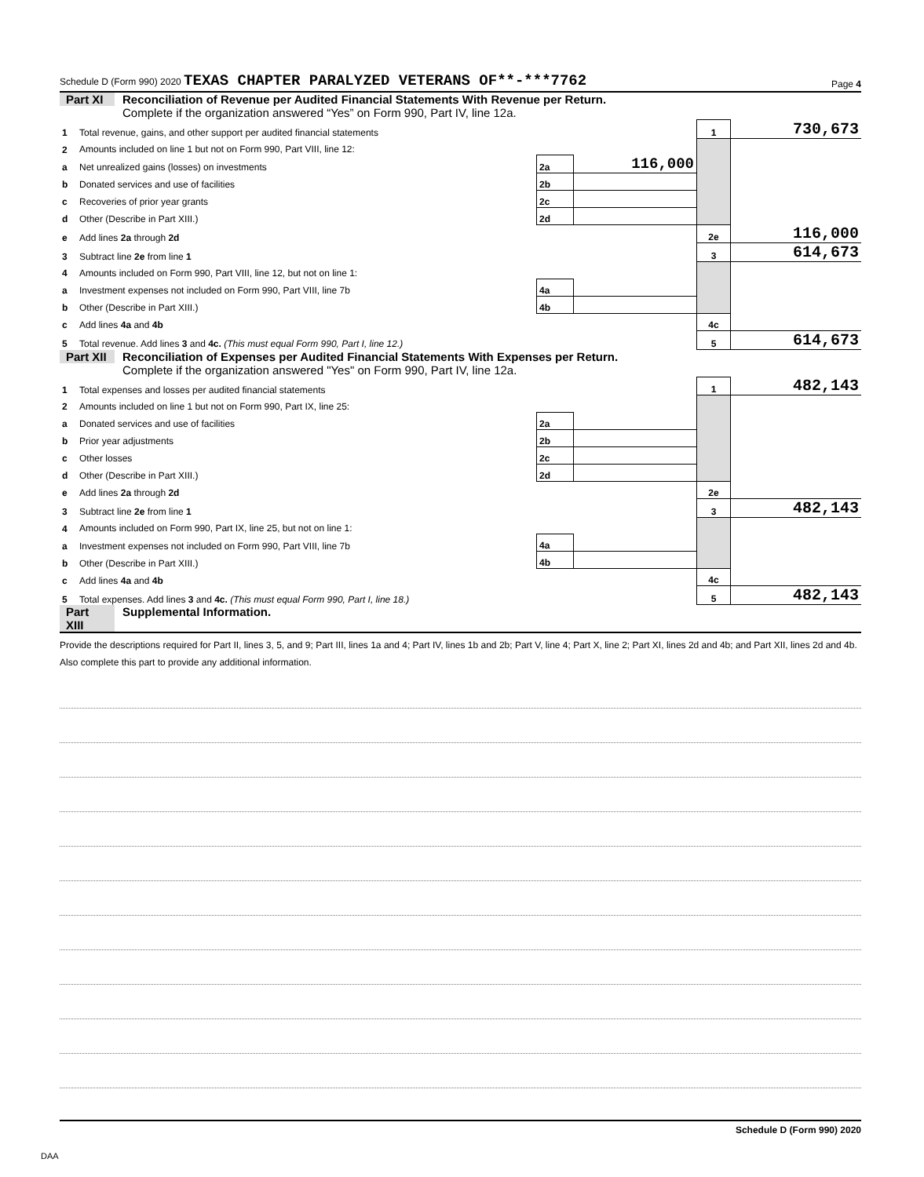Schedule D (Form 990) 2020 TEXAS CHAPTER PARALYZED VETERANS OF**-***7762 Page 4
Part XI Reconciliation of Revenue per Audited Financial Statements With Revenue per Return.
Complete if the organization answered “Yes” on Form 990, Part IV, line 12a.
| 1 | Total revenue, gains, and other support per audited financial statements | | | 1 | 730,673 |
| 2 | Amounts included on line 1 but not on Form 990, Part VIII, line 12: | | | | |
| a | Net unrealized gains (losses) on investments | 2a | 116,000 | | |
| b | Donated services and use of facilities | 2b | | | |
| c | Recoveries of prior year grants | 2c | | | |
| d | Other (Describe in Part XIII.) | 2d | | | |
| e | Add lines 2a through 2d | | | 2e | 116,000 |
| 3 | Subtract line 2e from line 1 | | | 3 | 614,673 |
| 4 | Amounts included on Form 990, Part VIII, line 12, but not on line 1: | | | | |
| a | Investment expenses not included on Form 990, Part VIII, line 7b | 4a | | | |
| b | Other (Describe in Part XIII.) | 4b | | | |
| c | Add lines 4a and 4b | | | 4c | |
| 5 | Total revenue. Add lines 3 and 4c. (This must equal Form 990, Part I, line 12.) | | | 5 | 614,673 |
Part XII Reconciliation of Expenses per Audited Financial Statements With Expenses per Return.
Complete if the organization answered "Yes" on Form 990, Part IV, line 12a.
| 1 | Total expenses and losses per audited financial statements | | | 1 | 482,143 |
| 2 | Amounts included on line 1 but not on Form 990, Part IX, line 25: | | | | |
| a | Donated services and use of facilities | 2a | | | |
| b | Prior year adjustments | 2b | | | |
| c | Other losses | 2c | | | |
| d | Other (Describe in Part XIII.) | 2d | | | |
| e | Add lines 2a through 2d | | | 2e | |
| 3 | Subtract line 2e from line 1 | | | 3 | 482,143 |
| 4 | Amounts included on Form 990, Part IX, line 25, but not on line 1: | | | | |
| a | Investment expenses not included on Form 990, Part VIII, line 7b | 4a | | | |
| b | Other (Describe in Part XIII.) | 4b | | | |
| c | Add lines 4a and 4b | | | 4c | |
| 5 | Total expenses. Add lines 3 and 4c. (This must equal Form 990, Part I, line 18.) | | | 5 | 482,143 |
Part XIII Supplemental Information.
Provide the descriptions required for Part II, lines 3, 5, and 9; Part III, lines 1a and 4; Part IV, lines 1b and 2b; Part V, line 4; Part X, line 2; Part XI, lines 2d and 4b; and Part XII, lines 2d and 4b. Also complete this part to provide any additional information.
Schedule D (Form 990) 2020
DAA